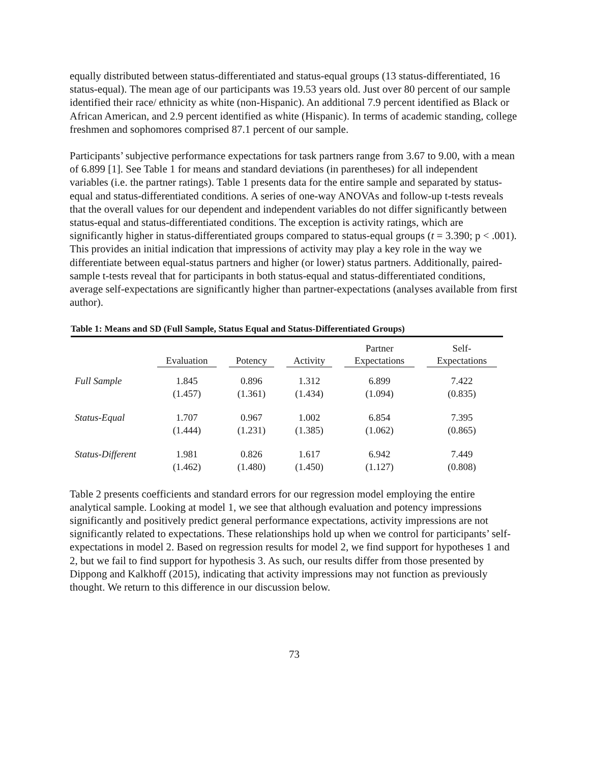equally distributed between status-differentiated and status-equal groups (13 status-differentiated, 16 status-equal). The mean age of our participants was 19.53 years old. Just over 80 percent of our sample identified their race/ ethnicity as white (non-Hispanic). An additional 7.9 percent identified as Black or African American, and 2.9 percent identified as white (Hispanic). In terms of academic standing, college freshmen and sophomores comprised 87.1 percent of our sample.
Participants’ subjective performance expectations for task partners range from 3.67 to 9.00, with a mean of 6.899 [1]. See Table 1 for means and standard deviations (in parentheses) for all independent variables (i.e. the partner ratings). Table 1 presents data for the entire sample and separated by status-equal and status-differentiated conditions. A series of one-way ANOVAs and follow-up t-tests reveals that the overall values for our dependent and independent variables do not differ significantly between status-equal and status-differentiated conditions. The exception is activity ratings, which are significantly higher in status-differentiated groups compared to status-equal groups (t = 3.390; p < .001). This provides an initial indication that impressions of activity may play a key role in the way we differentiate between equal-status partners and higher (or lower) status partners. Additionally, paired-sample t-tests reveal that for participants in both status-equal and status-differentiated conditions, average self-expectations are significantly higher than partner-expectations (analyses available from first author).
Table 1: Means and SD (Full Sample, Status Equal and Status-Differentiated Groups)
| | Evaluation | Potency | Activity | Partner Expectations | Self- Expectations |
| --- | --- | --- | --- | --- | --- |
| Full Sample | 1.845 | 0.896 | 1.312 | 6.899 | 7.422 |
| | (1.457) | (1.361) | (1.434) | (1.094) | (0.835) |
| Status-Equal | 1.707 | 0.967 | 1.002 | 6.854 | 7.395 |
| | (1.444) | (1.231) | (1.385) | (1.062) | (0.865) |
| Status-Different | 1.981 | 0.826 | 1.617 | 6.942 | 7.449 |
| | (1.462) | (1.480) | (1.450) | (1.127) | (0.808) |
Table 2 presents coefficients and standard errors for our regression model employing the entire analytical sample. Looking at model 1, we see that although evaluation and potency impressions significantly and positively predict general performance expectations, activity impressions are not significantly related to expectations. These relationships hold up when we control for participants’ self-expectations in model 2. Based on regression results for model 2, we find support for hypotheses 1 and 2, but we fail to find support for hypothesis 3. As such, our results differ from those presented by Dippong and Kalkhoff (2015), indicating that activity impressions may not function as previously thought. We return to this difference in our discussion below.
73